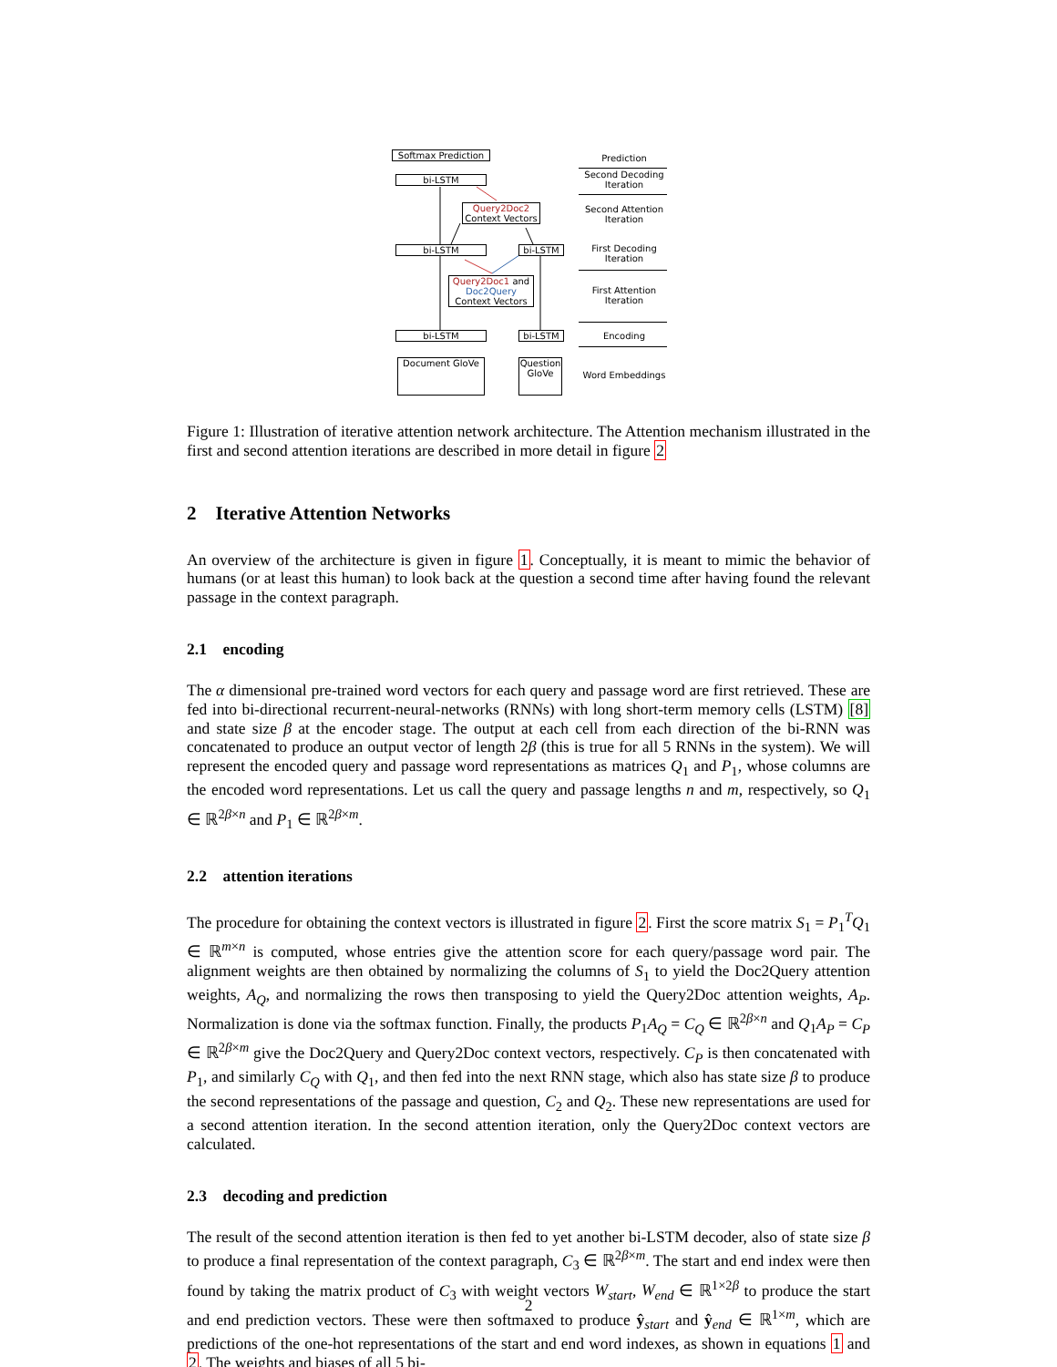Softmax Prediction
bi-LSTM
Query2Doc2
Context Vectors
bi-LSTM bi-LSTM
Query2Doc1 and Doc2Query Context Vectors
bi-LSTM bi-LSTM
Document GloVe
Question GloVe
Prediction
Second Decoding Iteration
Second Attention Iteration
First Decoding Iteration
First Attention Iteration
Encoding
Word Embeddings
Figure 1: Illustration of iterative attention network architecture. The Attention mechanism illustrated in the first and second attention iterations are described in more detail in figure 2
2 Iterative Attention Networks
An overview of the architecture is given in figure 1. Conceptually, it is meant to mimic the behavior of humans (or at least this human) to look back at the question a second time after having found the relevant passage in the context paragraph.
2.1 encoding
The α dimensional pre-trained word vectors for each query and passage word are first retrieved. These are fed into bi-directional recurrent-neural-networks (RNNs) with long short-term memory cells (LSTM) [8] and state size β at the encoder stage. The output at each cell from each direction of the bi-RNN was concatenated to produce an output vector of length 2β (this is true for all 5 RNNs in the system). We will represent the encoded query and passage word representations as matrices Q<sub>1</sub> and P<sub>1</sub>, whose columns are the encoded word representations. Let us call the query and passage lengths n and m, respectively, so Q<sub>1</sub> ∈ ℝ<sup>2β×n</sup> and P<sub>1</sub> ∈ ℝ<sup>2β×m</sup>.
2.2 attention iterations
The procedure for obtaining the context vectors is illustrated in figure 2. First the score matrix S<sub>1</sub> = P<sub>1</sub><sup>T</sup>Q<sub>1</sub> ∈ ℝ<sup>m×n</sup> is computed, whose entries give the attention score for each query/passage word pair. The alignment weights are then obtained by normalizing the columns of S<sub>1</sub> to yield the Doc2Query attention weights, A<sub>Q</sub>, and normalizing the rows then transposing to yield the Query2Doc attention weights, A<sub>P</sub>. Normalization is done via the softmax function. Finally, the products P<sub>1</sub>A<sub>Q</sub> = C<sub>Q</sub> ∈ ℝ<sup>2β×n</sup> and Q<sub>1</sub>A<sub>P</sub> = C<sub>P</sub> ∈ ℝ<sup>2β×m</sup> give the Doc2Query and Query2Doc context vectors, respectively. C<sub>P</sub> is then concatenated with P<sub>1</sub>, and similarly C<sub>Q</sub> with Q<sub>1</sub>, and then fed into the next RNN stage, which also has state size β to produce the second representations of the passage and question, C<sub>2</sub> and Q<sub>2</sub>. These new representations are used for a second attention iteration. In the second attention iteration, only the Query2Doc context vectors are calculated.
2.3 decoding and prediction
The result of the second attention iteration is then fed to yet another bi-LSTM decoder, also of state size β to produce a final representation of the context paragraph, C<sub>3</sub> ∈ ℝ<sup>2β×m</sup>. The start and end index were then found by taking the matrix product of C<sub>3</sub> with weight vectors W<sub>start</sub>, W<sub>end</sub> ∈ ℝ<sup>1×2β</sup> to produce the start and end prediction vectors. These were then softmaxed to produce ŷ<sub>start</sub> and ŷ<sub>end</sub> ∈ ℝ<sup>1×m</sup>, which are predictions of the one-hot representations of the start and end word indexes, as shown in equations 1 and 2. The weights and biases of all 5 bi-
2